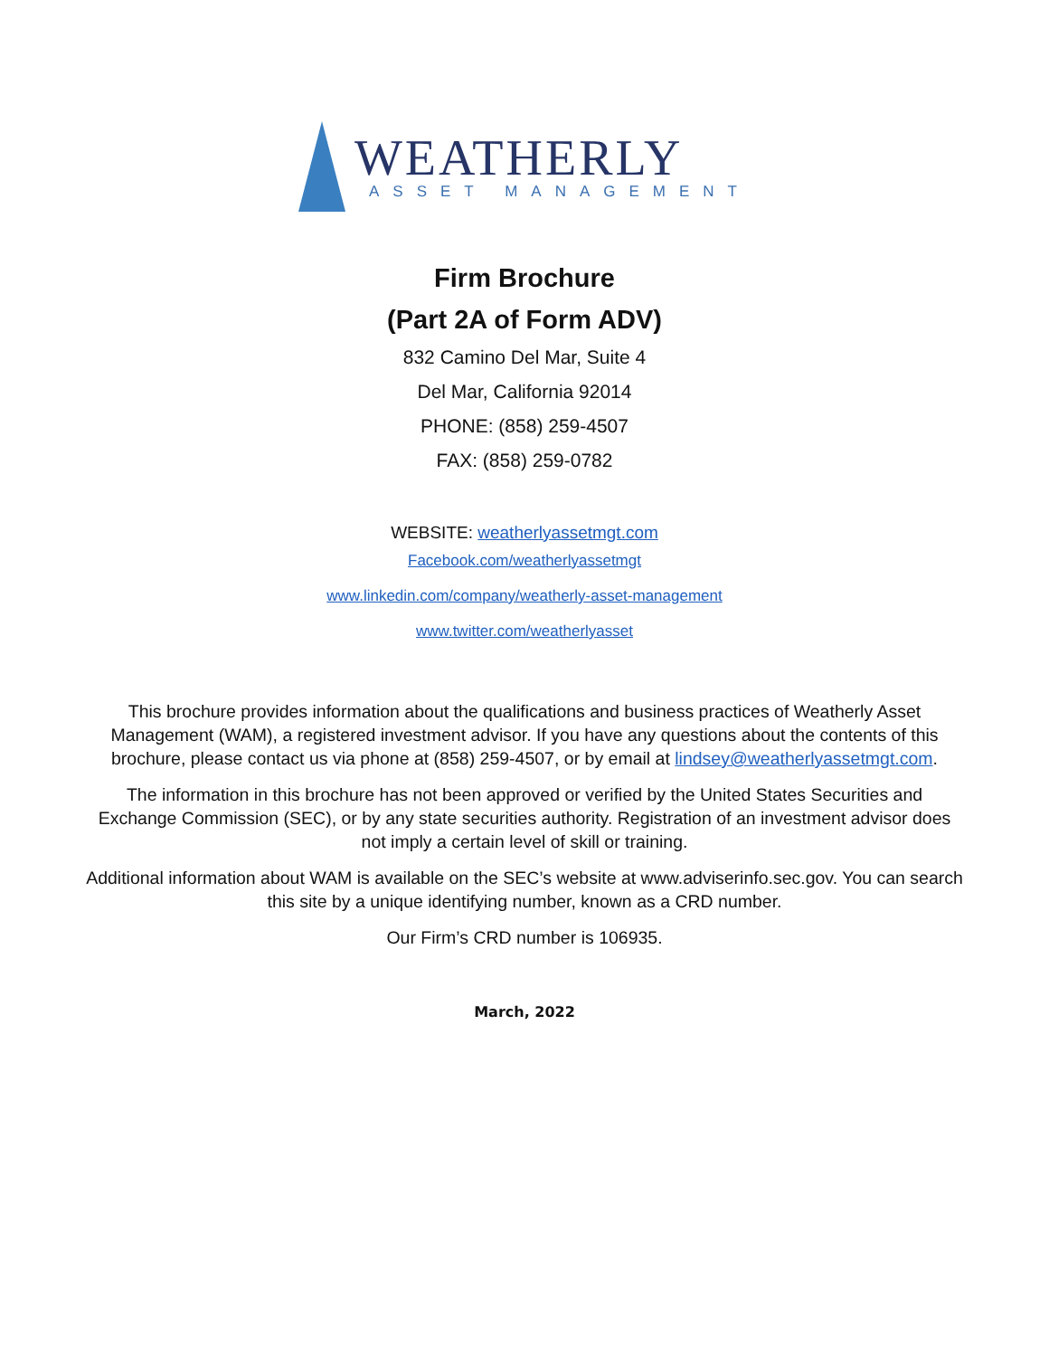WEATHERLY
ASSET MANAGEMENT
Firm Brochure
(Part 2A of Form ADV)
832 Camino Del Mar, Suite 4
Del Mar, California 92014
PHONE: (858) 259-4507
FAX: (858) 259-0782
WEBSITE: weatherlyassetmgt.com
Facebook.com/weatherlyassetmgt
www.linkedin.com/company/weatherly-asset-management
www.twitter.com/weatherlyasset
This brochure provides information about the qualifications and business practices of Weatherly Asset Management (WAM), a registered investment advisor. If you have any questions about the contents of this brochure, please contact us via phone at (858) 259-4507, or by email at lindsey@weatherlyassetmgt.com.
The information in this brochure has not been approved or verified by the United States Securities and Exchange Commission (SEC), or by any state securities authority. Registration of an investment advisor does not imply a certain level of skill or training.
Additional information about WAM is available on the SEC’s website at www.adviserinfo.sec.gov. You can search this site by a unique identifying number, known as a CRD number.
Our Firm’s CRD number is 106935.
March, 2022